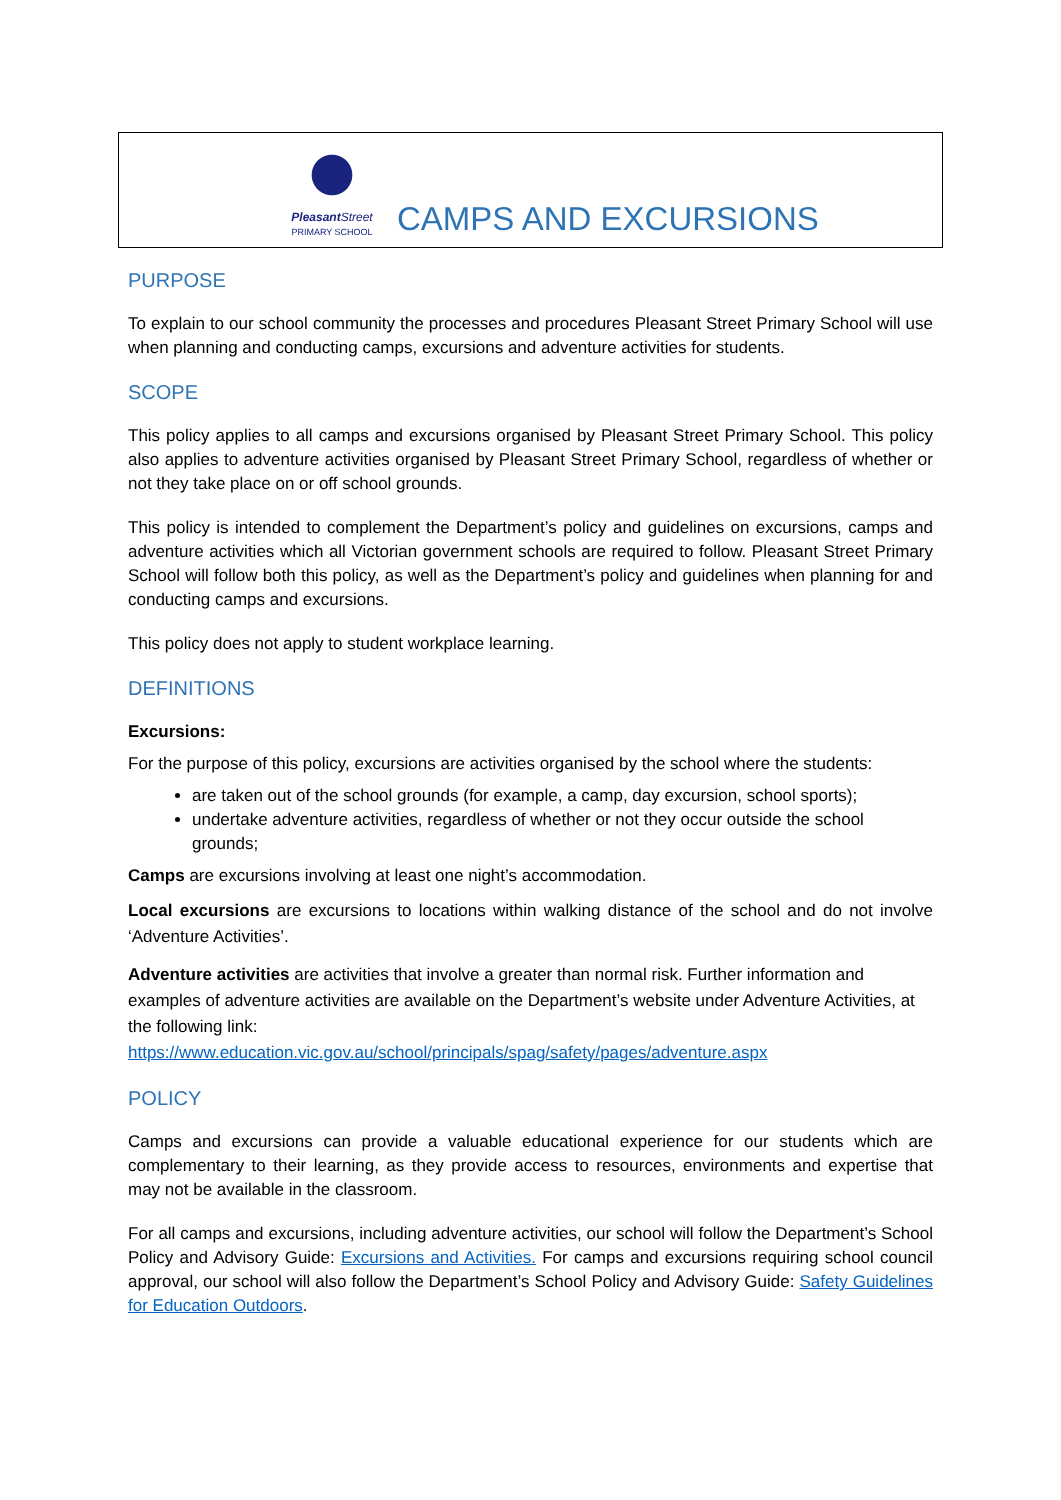Pleasant Street
PRIMARY SCHOOL
CAMPS AND EXCURSIONS
PURPOSE
To explain to our school community the processes and procedures Pleasant Street Primary School will use when planning and conducting camps, excursions and adventure activities for students.
SCOPE
This policy applies to all camps and excursions organised by Pleasant Street Primary School. This policy also applies to adventure activities organised by Pleasant Street Primary School, regardless of whether or not they take place on or off school grounds.
This policy is intended to complement the Department’s policy and guidelines on excursions, camps and adventure activities which all Victorian government schools are required to follow. Pleasant Street Primary School will follow both this policy, as well as the Department’s policy and guidelines when planning for and conducting camps and excursions.
This policy does not apply to student workplace learning.
DEFINITIONS
Excursions:
For the purpose of this policy, excursions are activities organised by the school where the students:
are taken out of the school grounds (for example, a camp, day excursion, school sports);
undertake adventure activities, regardless of whether or not they occur outside the school grounds;
Camps are excursions involving at least one night’s accommodation.
Local excursions are excursions to locations within walking distance of the school and do not involve ‘Adventure Activities’.
Adventure activities are activities that involve a greater than normal risk. Further information and examples of adventure activities are available on the Department’s website under Adventure Activities, at the following link:
https://www.education.vic.gov.au/school/principals/spag/safety/pages/adventure.aspx
POLICY
Camps and excursions can provide a valuable educational experience for our students which are complementary to their learning, as they provide access to resources, environments and expertise that may not be available in the classroom.
For all camps and excursions, including adventure activities, our school will follow the Department’s School Policy and Advisory Guide: Excursions and Activities. For camps and excursions requiring school council approval, our school will also follow the Department’s School Policy and Advisory Guide: Safety Guidelines for Education Outdoors.